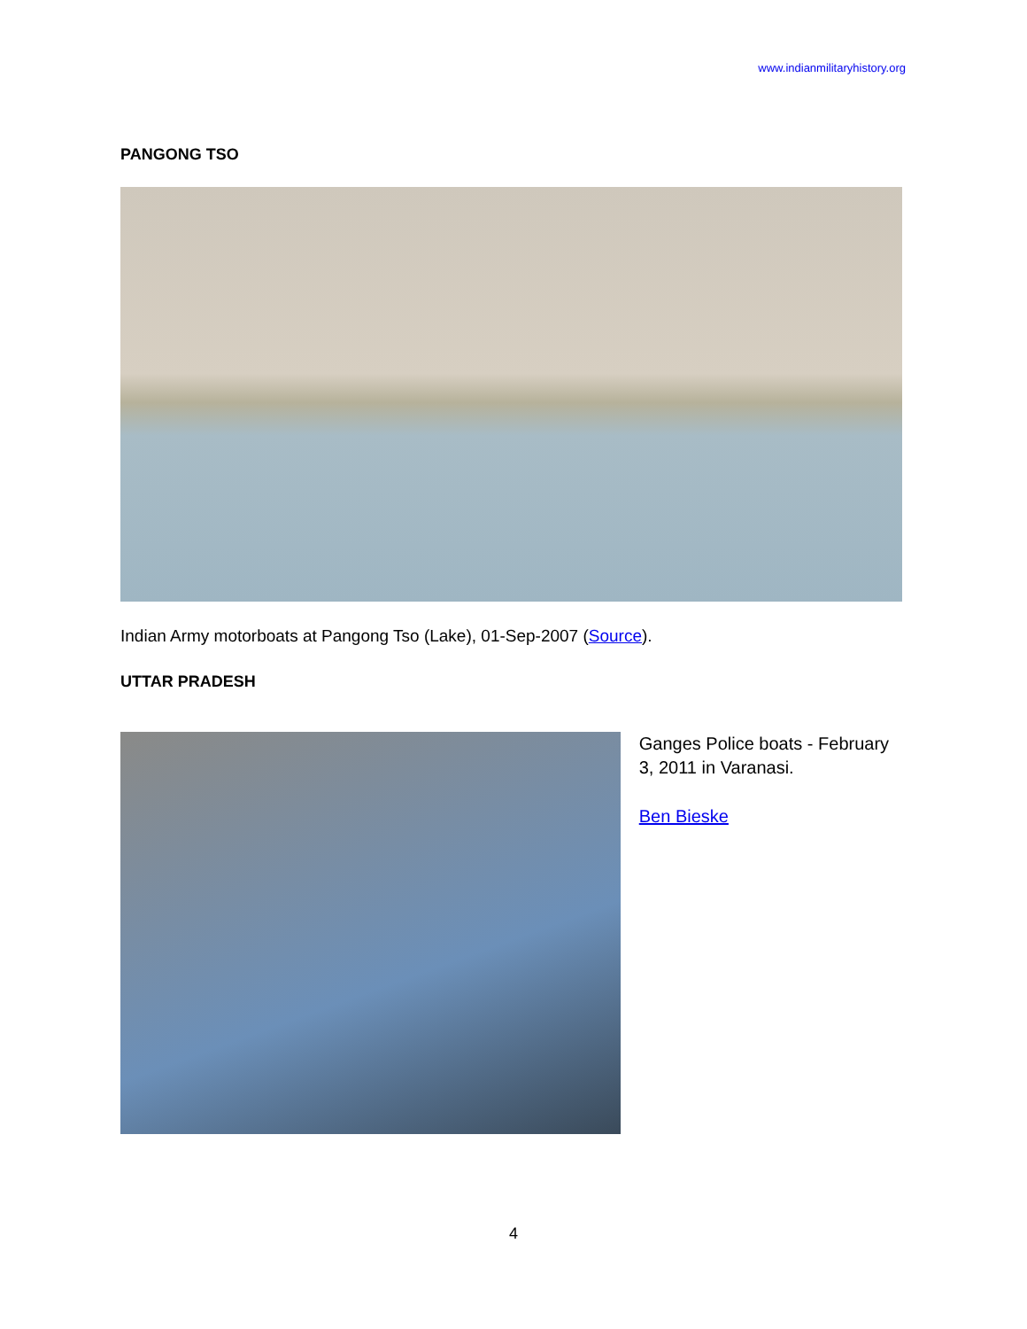www.indianmilitaryhistory.org
PANGONG TSO
Indian Army motorboats at Pangong Tso (Lake), 01-Sep-2007 (Source).
UTTAR PRADESH
Ganges Police boats - February 3, 2011 in Varanasi.
Ben Bieske
4